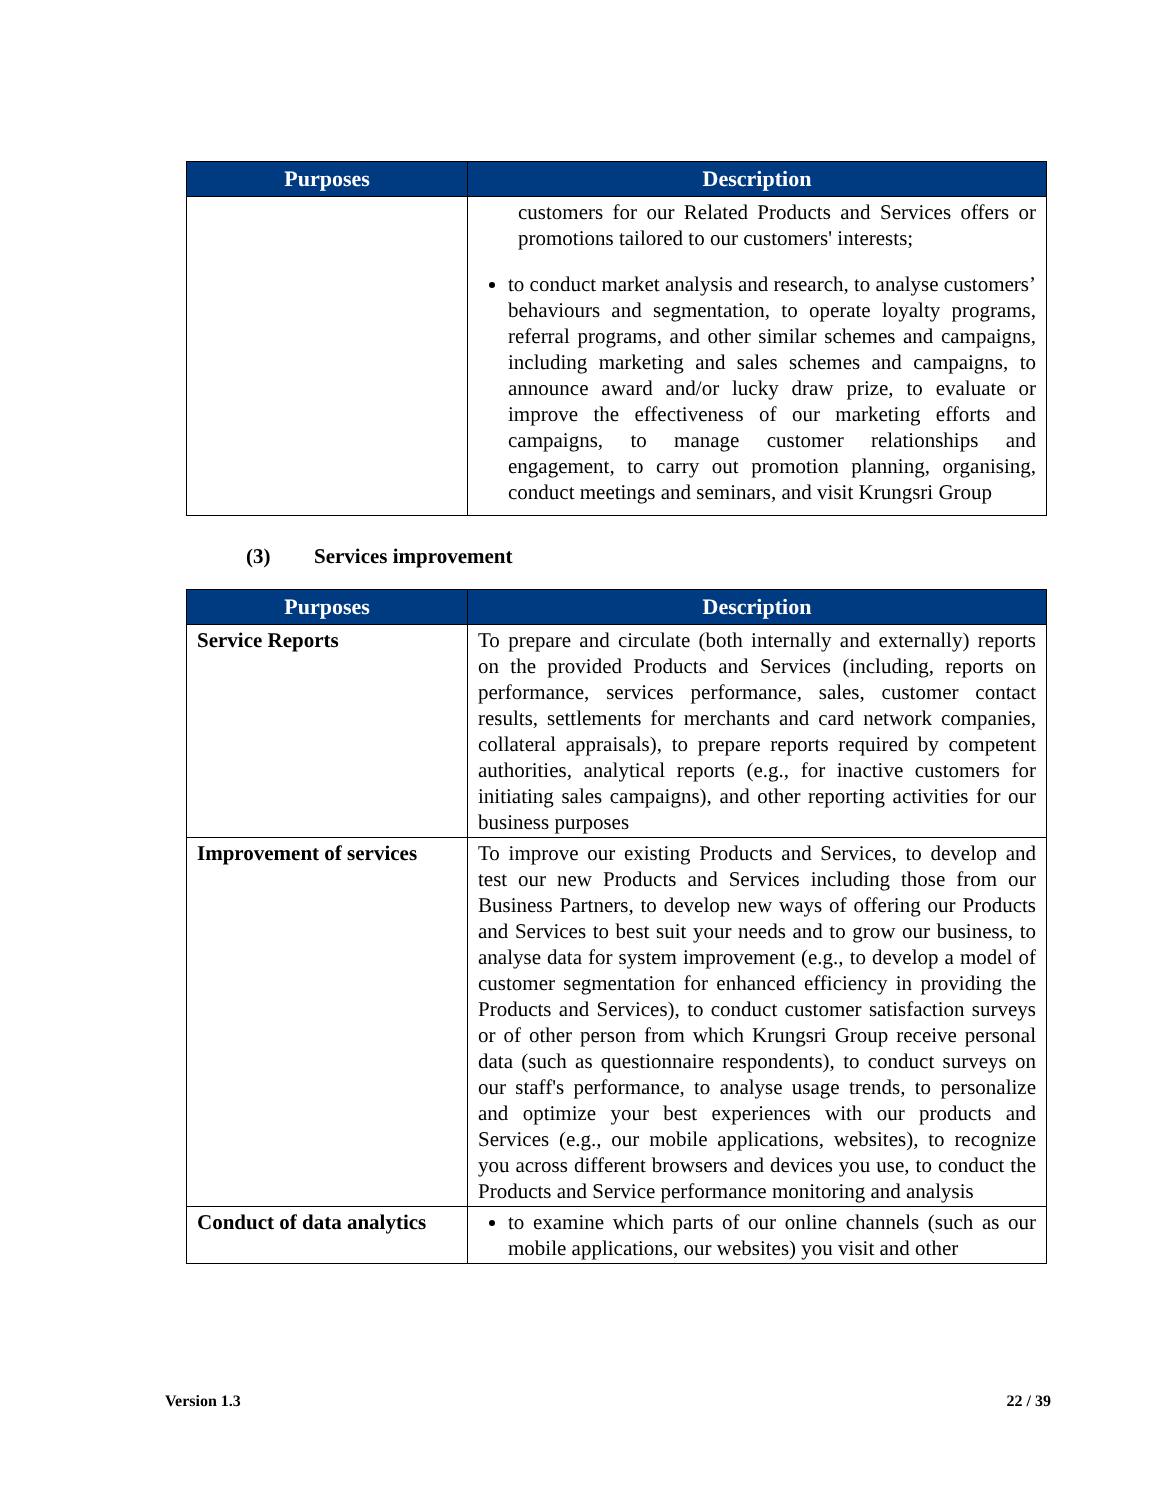| Purposes | Description |
| --- | --- |
| | customers for our Related Products and Services offers or promotions tailored to our customers' interests; to conduct market analysis and research, to analyse customers’ behaviours and segmentation, to operate loyalty programs, referral programs, and other similar schemes and campaigns, including marketing and sales schemes and campaigns, to announce award and/or lucky draw prize, to evaluate or improve the effectiveness of our marketing efforts and campaigns, to manage customer relationships and engagement, to carry out promotion planning, organising, conduct meetings and seminars, and visit Krungsri Group |
(3) Services improvement
| Purposes | Description |
| --- | --- |
| Service Reports | To prepare and circulate (both internally and externally) reports on the provided Products and Services (including, reports on performance, services performance, sales, customer contact results, settlements for merchants and card network companies, collateral appraisals), to prepare reports required by competent authorities, analytical reports (e.g., for inactive customers for initiating sales campaigns), and other reporting activities for our business purposes |
| Improvement of services | To improve our existing Products and Services, to develop and test our new Products and Services including those from our Business Partners, to develop new ways of offering our Products and Services to best suit your needs and to grow our business, to analyse data for system improvement (e.g., to develop a model of customer segmentation for enhanced efficiency in providing the Products and Services), to conduct customer satisfaction surveys or of other person from which Krungsri Group receive personal data (such as questionnaire respondents), to conduct surveys on our staff's performance, to analyse usage trends, to personalize and optimize your best experiences with our products and Services (e.g., our mobile applications, websites), to recognize you across different browsers and devices you use, to conduct the Products and Service performance monitoring and analysis |
| Conduct of data analytics | to examine which parts of our online channels (such as our mobile applications, our websites) you visit and other |
Version 1.3 22 / 39